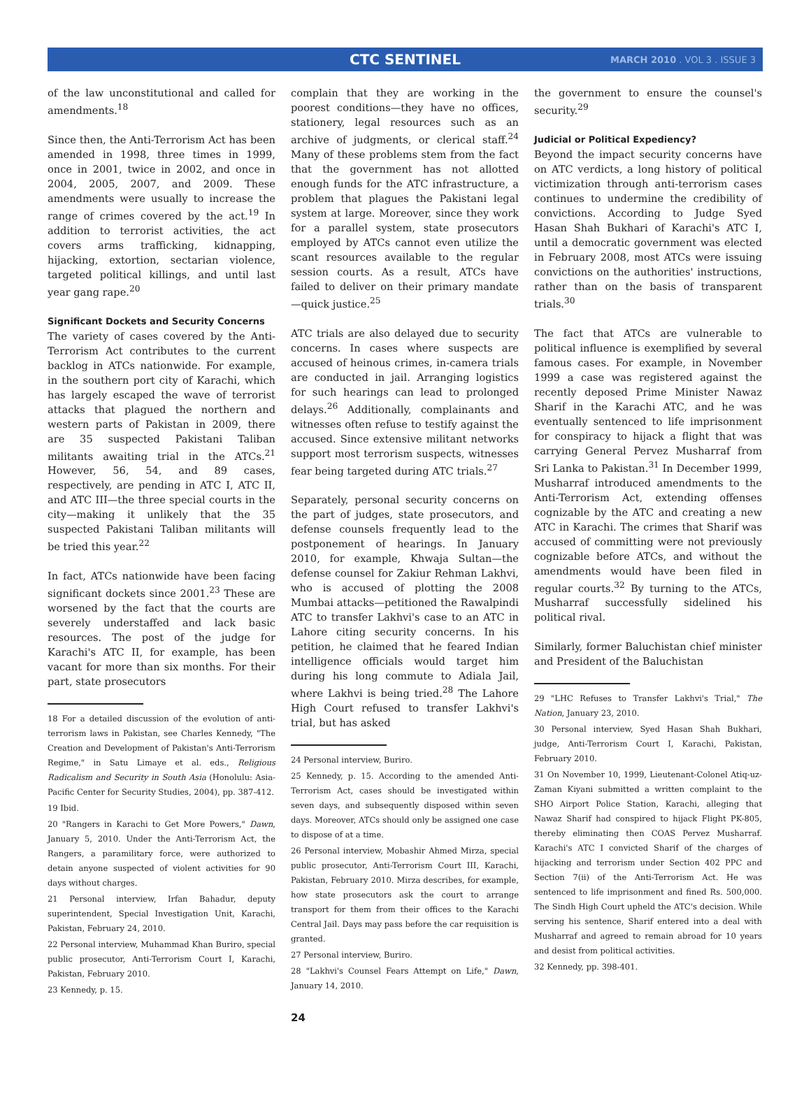CTC SENTINEL
MARCH 2010 . VOL 3 . ISSUE 3
of the law unconstitutional and called for amendments.<sup>18</sup>
Since then, the Anti-Terrorism Act has been amended in 1998, three times in 1999, once in 2001, twice in 2002, and once in 2004, 2005, 2007, and 2009. These amendments were usually to increase the range of crimes covered by the act.<sup>19</sup> In addition to terrorist activities, the act covers arms trafficking, kidnapping, hijacking, extortion, sectarian violence, targeted political killings, and until last year gang rape.<sup>20</sup>
Significant Dockets and Security Concerns
The variety of cases covered by the Anti-Terrorism Act contributes to the current backlog in ATCs nationwide. For example, in the southern port city of Karachi, which has largely escaped the wave of terrorist attacks that plagued the northern and western parts of Pakistan in 2009, there are 35 suspected Pakistani Taliban militants awaiting trial in the ATCs.<sup>21</sup> However, 56, 54, and 89 cases, respectively, are pending in ATC I, ATC II, and ATC III—the three special courts in the city—making it unlikely that the 35 suspected Pakistani Taliban militants will be tried this year.<sup>22</sup>
In fact, ATCs nationwide have been facing significant dockets since 2001.<sup>23</sup> These are worsened by the fact that the courts are severely understaffed and lack basic resources. The post of the judge for Karachi's ATC II, for example, has been vacant for more than six months. For their part, state prosecutors
18 For a detailed discussion of the evolution of anti-terrorism laws in Pakistan, see Charles Kennedy, "The Creation and Development of Pakistan's Anti-Terrorism Regime," in Satu Limaye et al. eds., Religious Radicalism and Security in South Asia (Honolulu: Asia-Pacific Center for Security Studies, 2004), pp. 387-412.
19 Ibid.
20 "Rangers in Karachi to Get More Powers," Dawn, January 5, 2010. Under the Anti-Terrorism Act, the Rangers, a paramilitary force, were authorized to detain anyone suspected of violent activities for 90 days without charges.
21 Personal interview, Irfan Bahadur, deputy superintendent, Special Investigation Unit, Karachi, Pakistan, February 24, 2010.
22 Personal interview, Muhammad Khan Buriro, special public prosecutor, Anti-Terrorism Court I, Karachi, Pakistan, February 2010.
23 Kennedy, p. 15.
complain that they are working in the poorest conditions—they have no offices, stationery, legal resources such as an archive of judgments, or clerical staff.<sup>24</sup> Many of these problems stem from the fact that the government has not allotted enough funds for the ATC infrastructure, a problem that plagues the Pakistani legal system at large. Moreover, since they work for a parallel system, state prosecutors employed by ATCs cannot even utilize the scant resources available to the regular session courts. As a result, ATCs have failed to deliver on their primary mandate—quick justice.<sup>25</sup>
ATC trials are also delayed due to security concerns. In cases where suspects are accused of heinous crimes, in-camera trials are conducted in jail. Arranging logistics for such hearings can lead to prolonged delays.<sup>26</sup> Additionally, complainants and witnesses often refuse to testify against the accused. Since extensive militant networks support most terrorism suspects, witnesses fear being targeted during ATC trials.<sup>27</sup>
Separately, personal security concerns on the part of judges, state prosecutors, and defense counsels frequently lead to the postponement of hearings. In January 2010, for example, Khwaja Sultan—the defense counsel for Zakiur Rehman Lakhvi, who is accused of plotting the 2008 Mumbai attacks—petitioned the Rawalpindi ATC to transfer Lakhvi's case to an ATC in Lahore citing security concerns. In his petition, he claimed that he feared Indian intelligence officials would target him during his long commute to Adiala Jail, where Lakhvi is being tried.<sup>28</sup> The Lahore High Court refused to transfer Lakhvi's trial, but has asked
24 Personal interview, Buriro.
25 Kennedy, p. 15. According to the amended Anti-Terrorism Act, cases should be investigated within seven days, and subsequently disposed within seven days. Moreover, ATCs should only be assigned one case to dispose of at a time.
26 Personal interview, Mobashir Ahmed Mirza, special public prosecutor, Anti-Terrorism Court III, Karachi, Pakistan, February 2010. Mirza describes, for example, how state prosecutors ask the court to arrange transport for them from their offices to the Karachi Central Jail. Days may pass before the car requisition is granted.
27 Personal interview, Buriro.
28 "Lakhvi's Counsel Fears Attempt on Life," Dawn, January 14, 2010.
the government to ensure the counsel's security.<sup>29</sup>
Judicial or Political Expediency?
Beyond the impact security concerns have on ATC verdicts, a long history of political victimization through anti-terrorism cases continues to undermine the credibility of convictions. According to Judge Syed Hasan Shah Bukhari of Karachi's ATC I, until a democratic government was elected in February 2008, most ATCs were issuing convictions on the authorities' instructions, rather than on the basis of transparent trials.<sup>30</sup>
The fact that ATCs are vulnerable to political influence is exemplified by several famous cases. For example, in November 1999 a case was registered against the recently deposed Prime Minister Nawaz Sharif in the Karachi ATC, and he was eventually sentenced to life imprisonment for conspiracy to hijack a flight that was carrying General Pervez Musharraf from Sri Lanka to Pakistan.<sup>31</sup> In December 1999, Musharraf introduced amendments to the Anti-Terrorism Act, extending offenses cognizable by the ATC and creating a new ATC in Karachi. The crimes that Sharif was accused of committing were not previously cognizable before ATCs, and without the amendments would have been filed in regular courts.<sup>32</sup> By turning to the ATCs, Musharraf successfully sidelined his political rival.
Similarly, former Baluchistan chief minister and President of the Baluchistan
29 "LHC Refuses to Transfer Lakhvi's Trial," The Nation, January 23, 2010.
30 Personal interview, Syed Hasan Shah Bukhari, judge, Anti-Terrorism Court I, Karachi, Pakistan, February 2010.
31 On November 10, 1999, Lieutenant-Colonel Atiq-uz-Zaman Kiyani submitted a written complaint to the SHO Airport Police Station, Karachi, alleging that Nawaz Sharif had conspired to hijack Flight PK-805, thereby eliminating then COAS Pervez Musharraf. Karachi's ATC I convicted Sharif of the charges of hijacking and terrorism under Section 402 PPC and Section 7(ii) of the Anti-Terrorism Act. He was sentenced to life imprisonment and fined Rs. 500,000. The Sindh High Court upheld the ATC's decision. While serving his sentence, Sharif entered into a deal with Musharraf and agreed to remain abroad for 10 years and desist from political activities.
32 Kennedy, pp. 398-401.
24